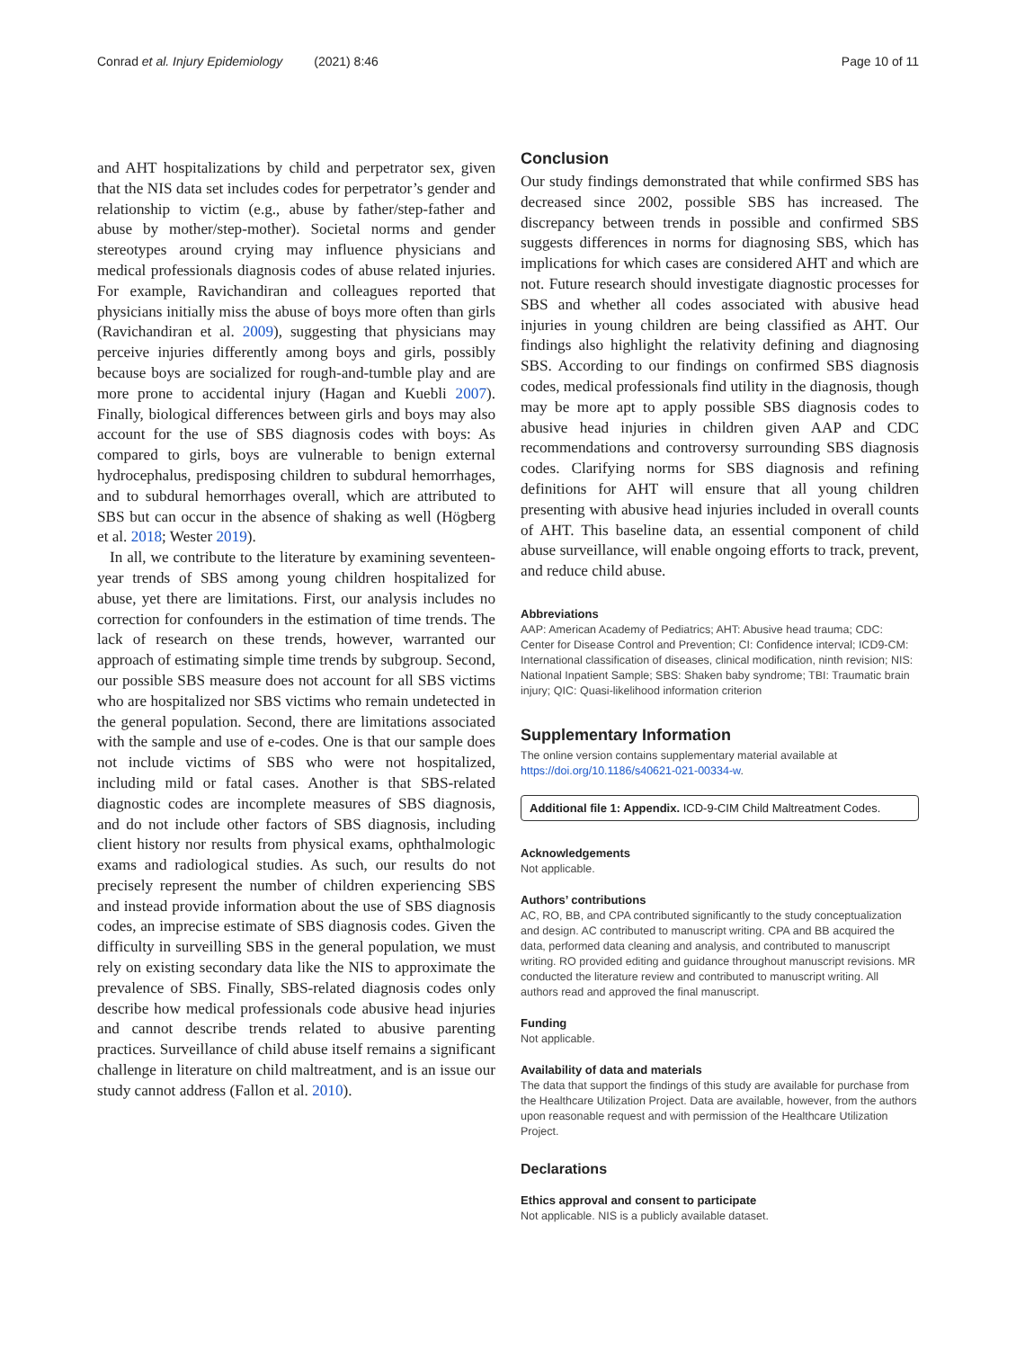Conrad et al. Injury Epidemiology (2021) 8:46 Page 10 of 11
and AHT hospitalizations by child and perpetrator sex, given that the NIS data set includes codes for perpetrator’s gender and relationship to victim (e.g., abuse by father/step-father and abuse by mother/step-mother). Societal norms and gender stereotypes around crying may influence physicians and medical professionals diagnosis codes of abuse related injuries. For example, Ravichandiran and colleagues reported that physicians initially miss the abuse of boys more often than girls (Ravichandiran et al. 2009), suggesting that physicians may perceive injuries differently among boys and girls, possibly because boys are socialized for rough-and-tumble play and are more prone to accidental injury (Hagan and Kuebli 2007). Finally, biological differences between girls and boys may also account for the use of SBS diagnosis codes with boys: As compared to girls, boys are vulnerable to benign external hydrocephalus, predisposing children to subdural hemorrhages, and to subdural hemorrhages overall, which are attributed to SBS but can occur in the absence of shaking as well (Högberg et al. 2018; Wester 2019).
In all, we contribute to the literature by examining seventeen-year trends of SBS among young children hospitalized for abuse, yet there are limitations. First, our analysis includes no correction for confounders in the estimation of time trends. The lack of research on these trends, however, warranted our approach of estimating simple time trends by subgroup. Second, our possible SBS measure does not account for all SBS victims who are hospitalized nor SBS victims who remain undetected in the general population. Second, there are limitations associated with the sample and use of e-codes. One is that our sample does not include victims of SBS who were not hospitalized, including mild or fatal cases. Another is that SBS-related diagnostic codes are incomplete measures of SBS diagnosis, and do not include other factors of SBS diagnosis, including client history nor results from physical exams, ophthalmologic exams and radiological studies. As such, our results do not precisely represent the number of children experiencing SBS and instead provide information about the use of SBS diagnosis codes, an imprecise estimate of SBS diagnosis codes. Given the difficulty in surveilling SBS in the general population, we must rely on existing secondary data like the NIS to approximate the prevalence of SBS. Finally, SBS-related diagnosis codes only describe how medical professionals code abusive head injuries and cannot describe trends related to abusive parenting practices. Surveillance of child abuse itself remains a significant challenge in literature on child maltreatment, and is an issue our study cannot address (Fallon et al. 2010).
Conclusion
Our study findings demonstrated that while confirmed SBS has decreased since 2002, possible SBS has increased. The discrepancy between trends in possible and confirmed SBS suggests differences in norms for diagnosing SBS, which has implications for which cases are considered AHT and which are not. Future research should investigate diagnostic processes for SBS and whether all codes associated with abusive head injuries in young children are being classified as AHT. Our findings also highlight the relativity defining and diagnosing SBS. According to our findings on confirmed SBS diagnosis codes, medical professionals find utility in the diagnosis, though may be more apt to apply possible SBS diagnosis codes to abusive head injuries in children given AAP and CDC recommendations and controversy surrounding SBS diagnosis codes. Clarifying norms for SBS diagnosis and refining definitions for AHT will ensure that all young children presenting with abusive head injuries included in overall counts of AHT. This baseline data, an essential component of child abuse surveillance, will enable ongoing efforts to track, prevent, and reduce child abuse.
Abbreviations
AAP: American Academy of Pediatrics; AHT: Abusive head trauma; CDC: Center for Disease Control and Prevention; CI: Confidence interval; ICD9-CM: International classification of diseases, clinical modification, ninth revision; NIS: National Inpatient Sample; SBS: Shaken baby syndrome; TBI: Traumatic brain injury; QIC: Quasi-likelihood information criterion
Supplementary Information
The online version contains supplementary material available at https://doi.org/10.1186/s40621-021-00334-w.
Additional file 1: Appendix. ICD-9-CIM Child Maltreatment Codes.
Acknowledgements
Not applicable.
Authors’ contributions
AC, RO, BB, and CPA contributed significantly to the study conceptualization and design. AC contributed to manuscript writing. CPA and BB acquired the data, performed data cleaning and analysis, and contributed to manuscript writing. RO provided editing and guidance throughout manuscript revisions. MR conducted the literature review and contributed to manuscript writing. All authors read and approved the final manuscript.
Funding
Not applicable.
Availability of data and materials
The data that support the findings of this study are available for purchase from the Healthcare Utilization Project. Data are available, however, from the authors upon reasonable request and with permission of the Healthcare Utilization Project.
Declarations
Ethics approval and consent to participate
Not applicable. NIS is a publicly available dataset.